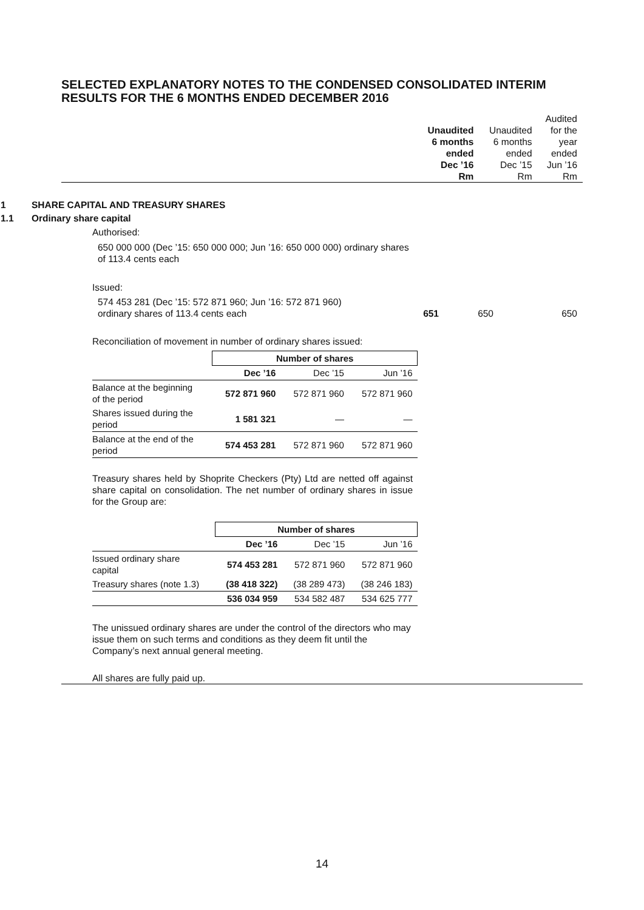SELECTED EXPLANATORY NOTES TO THE CONDENSED CONSOLIDATED INTERIM RESULTS FOR THE 6 MONTHS ENDED DECEMBER 2016
| | Unaudited 6 months ended Dec ’16 Rm | Unaudited 6 months ended Dec ’15 Rm | Audited for the year ended Jun ’16 Rm |
1 SHARE CAPITAL AND TREASURY SHARES
1.1 Ordinary share capital
Authorised:
650 000 000 (Dec ’15: 650 000 000; Jun ’16: 650 000 000) ordinary shares of 113.4 cents each
Issued:
| 574 453 281 (Dec ’15: 572 871 960; Jun ’16: 572 871 960) ordinary shares of 113.4 cents each | 651 | 650 | 650 |
Reconciliation of movement in number of ordinary shares issued:
| | Number of shares | | |
| --- | --- | --- | --- |
| | Dec ’16 | Dec ’15 | Jun ’16 |
| Balance at the beginning of the period | 572 871 960 | 572 871 960 | 572 871 960 |
| Shares issued during the period | 1 581 321 | — | — |
| Balance at the end of the period | 574 453 281 | 572 871 960 | 572 871 960 |
Treasury shares held by Shoprite Checkers (Pty) Ltd are netted off against share capital on consolidation. The net number of ordinary shares in issue for the Group are:
| | Number of shares | | |
| --- | --- | --- | --- |
| | Dec ’16 | Dec ’15 | Jun ’16 |
| Issued ordinary share capital | 574 453 281 | 572 871 960 | 572 871 960 |
| Treasury shares (note 1.3) | (38 418 322) | (38 289 473) | (38 246 183) |
| | 536 034 959 | 534 582 487 | 534 625 777 |
The unissued ordinary shares are under the control of the directors who may issue them on such terms and conditions as they deem fit until the Company’s next annual general meeting.
All shares are fully paid up.
14